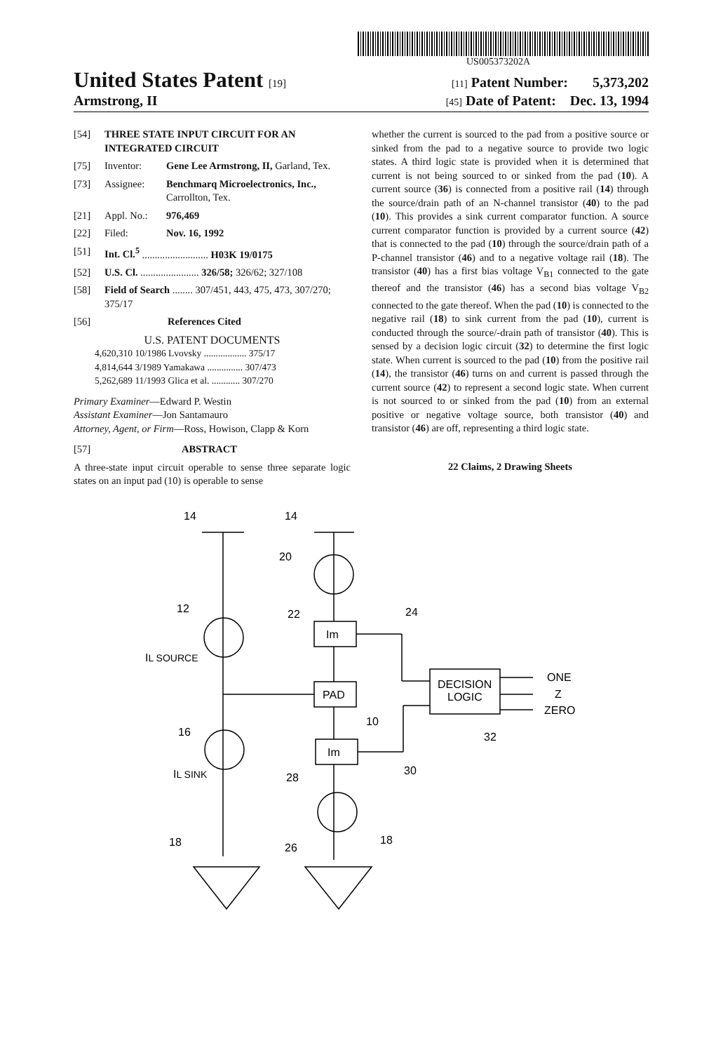US005373202A
United States Patent [19] [11] Patent Number: 5,373,202
Armstrong, II [45] Date of Patent: Dec. 13, 1994
[54] THREE STATE INPUT CIRCUIT FOR AN INTEGRATED CIRCUIT
[75] Inventor: Gene Lee Armstrong, II, Garland, Tex.
[73] Assignee: Benchmarq Microelectronics, Inc., Carrollton, Tex.
[21] Appl. No.: 976,469
[22] Filed: Nov. 16, 1992
[51] Int. Cl.<sup>5</sup> .......................... H03K 19/0175
[52] U.S. Cl. ....................... 326/58; 326/62; 327/108
[58] Field of Search ........ 307/451, 443, 475, 473, 307/270; 375/17
[56] References Cited
U.S. PATENT DOCUMENTS
4,620,310 10/1986 Lvovsky .................. 375/17
4,814,644 3/1989 Yamakawa ............... 307/473
5,262,689 11/1993 Glica et al. ............ 307/270
Primary Examiner—Edward P. Westin
Assistant Examiner—Jon Santamauro
Attorney, Agent, or Firm—Ross, Howison, Clapp & Korn
[57] ABSTRACT
A three-state input circuit operable to sense three separate logic states on an input pad (10) is operable to sense
whether the current is sourced to the pad from a positive source or sinked from the pad to a negative source to provide two logic states. A third logic state is provided when it is determined that current is not being sourced to or sinked from the pad (10). A current source (36) is connected from a positive rail (14) through the source/drain path of an N-channel transistor (40) to the pad (10). This provides a sink current comparator function. A source current comparator function is provided by a current source (42) that is connected to the pad (10) through the source/drain path of a P-channel transistor (46) and to a negative voltage rail (18). The transistor (40) has a first bias voltage V<sub>B1</sub> connected to the gate thereof and the transistor (46) has a second bias voltage V<sub>B2</sub> connected to the gate thereof. When the pad (10) is connected to the negative rail (18) to sink current from the pad (10), current is conducted through the source/-drain path of transistor (40). This is sensed by a decision logic circuit (32) to determine the first logic state. When current is sourced to the pad (10) from the positive rail (14), the transistor (46) turns on and current is passed through the current source (42) to represent a second logic state. When current is not sourced to or sinked from the pad (10) from an external positive or negative voltage source, both transistor (40) and transistor (46) are off, representing a third logic state.
22 Claims, 2 Drawing Sheets
14
14
20
12
22
24
Im
PAD
Im
10
IL SOURCE
16
IL SINK
DECISION
LOGIC
ONE
Z
ZERO
32
30
28
26
18
18